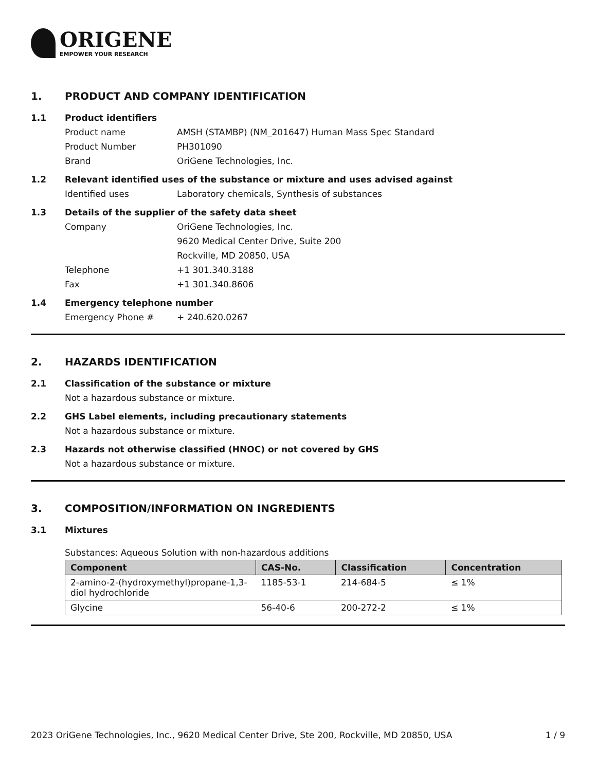ORIGENE
EMPOWER YOUR RESEARCH
1. PRODUCT AND COMPANY IDENTIFICATION
1.1 Product identifiers
Product name AMSH (STAMBP) (NM_201647) Human Mass Spec Standard
Product Number PH301090
Brand OriGene Technologies, Inc.
1.2 Relevant identified uses of the substance or mixture and uses advised against
Identified uses Laboratory chemicals, Synthesis of substances
1.3 Details of the supplier of the safety data sheet
Company OriGene Technologies, Inc.
9620 Medical Center Drive, Suite 200
Rockville, MD 20850, USA
Telephone +1 301.340.3188
Fax +1 301.340.8606
1.4 Emergency telephone number
Emergency Phone # + 240.620.0267
2. HAZARDS IDENTIFICATION
2.1 Classification of the substance or mixture
Not a hazardous substance or mixture.
2.2 GHS Label elements, including precautionary statements
Not a hazardous substance or mixture.
2.3 Hazards not otherwise classified (HNOC) or not covered by GHS
Not a hazardous substance or mixture.
3. COMPOSITION/INFORMATION ON INGREDIENTS
3.1 Mixtures
Substances: Aqueous Solution with non-hazardous additions
| Component | CAS-No. | Classification | Concentration |
| --- | --- | --- | --- |
| 2-amino-2-(hydroxymethyl)propane-1,3-diol hydrochloride | 1185-53-1 | 214-684-5 | ≤ 1% |
| Glycine | 56-40-6 | 200-272-2 | ≤ 1% |
2023 OriGene Technologies, Inc., 9620 Medical Center Drive, Ste 200, Rockville, MD 20850, USA 1 / 9